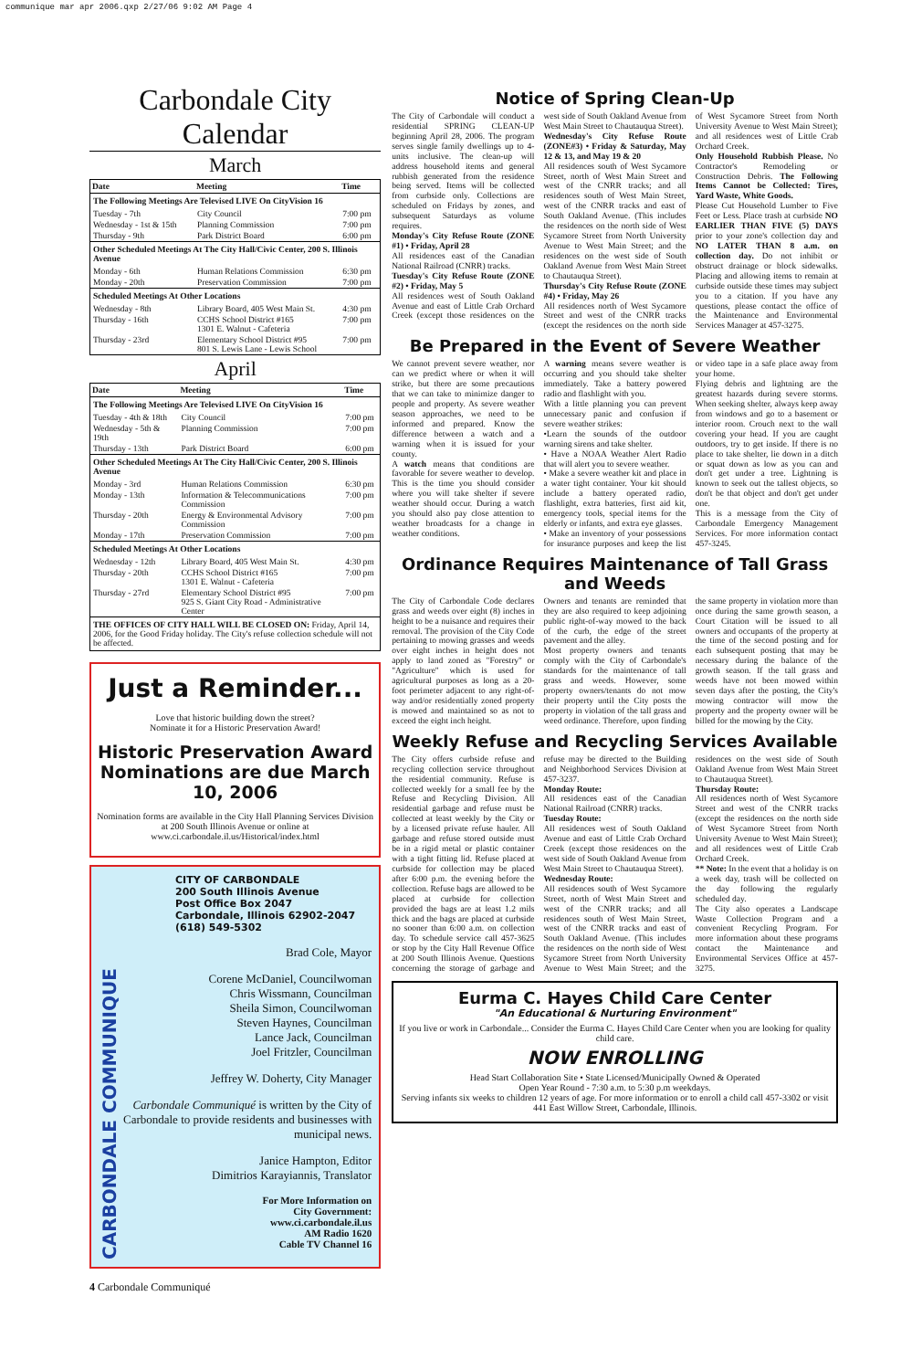communique mar apr 2006.qxp 2/27/06 9:02 AM Page 4
Carbondale City Calendar
March
| Date | Meeting | Time |
| --- | --- | --- |
| The Following Meetings Are Televised LIVE On CityVision 16 | | |
| Tuesday - 7th | City Council | 7:00 pm |
| Wednesday - 1st & 15th | Planning Commission | 7:00 pm |
| Thursday - 9th | Park District Board | 6:00 pm |
| Other Scheduled Meetings At The City Hall/Civic Center, 200 S. Illinois Avenue | | |
| Monday - 6th | Human Relations Commission | 6:30 pm |
| Monday - 20th | Preservation Commission | 7:00 pm |
| Scheduled Meetings At Other Locations | | |
| Wednesday - 8th | Library Board, 405 West Main St. | 4:30 pm |
| Thursday - 16th | CCHS School District #165 1301 E. Walnut - Cafeteria | 7:00 pm |
| Thursday - 23rd | Elementary School District #95 801 S. Lewis Lane - Lewis School | 7:00 pm |
April
| Date | Meeting | Time |
| --- | --- | --- |
| The Following Meetings Are Televised LIVE On CityVision 16 | | |
| Tuesday - 4th & 18th | City Council | 7:00 pm |
| Wednesday - 5th & 19th | Planning Commission | 7:00 pm |
| Thursday - 13th | Park District Board | 6:00 pm |
| Other Scheduled Meetings At The City Hall/Civic Center, 200 S. Illinois Avenue | | |
| Monday - 3rd | Human Relations Commission | 6:30 pm |
| Monday - 13th | Information & Telecommunications Commission | 7:00 pm |
| Thursday - 20th | Energy & Environmental Advisory Commission | 7:00 pm |
| Monday - 17th | Preservation Commission | 7:00 pm |
| Scheduled Meetings At Other Locations | | |
| Wednesday - 12th | Library Board, 405 West Main St. | 4:30 pm |
| Thursday - 20th | CCHS School District #165 1301 E. Walnut - Cafeteria | 7:00 pm |
| Thursday - 27rd | Elementary School District #95 925 S. Giant City Road - Administrative Center | 7:00 pm |
| THE OFFICES OF CITY HALL WILL BE CLOSED ON: Friday, April 14, 2006, for the Good Friday holiday. The City's refuse collection schedule will not be affected. | | |
Just a Reminder...
Love that historic building down the street?
Nominate it for a Historic Preservation Award!
Historic Preservation Award Nominations are due March 10, 2006
Nomination forms are available in the City Hall Planning Services Division at 200 South Illinois Avenue or online at www.ci.carbondale.il.us/Historical/index.html
CARBONDALE COMMUNIQUE
CITY OF CARBONDALE
200 South Illinois Avenue
Post Office Box 2047
Carbondale, Illinois 62902-2047
(618) 549-5302
Brad Cole, Mayor
Corene McDaniel, Councilwoman
Chris Wissmann, Councilman
Sheila Simon, Councilwoman
Steven Haynes, Councilman
Lance Jack, Councilman
Joel Fritzler, Councilman
Jeffrey W. Doherty, City Manager
Carbondale Communiqué is written by the City of Carbondale to provide residents and businesses with municipal news.
Janice Hampton, Editor
Dimitrios Karayiannis, Translator
For More Information on
City Government:
www.ci.carbondale.il.us
AM Radio 1620
Cable TV Channel 16
Notice of Spring Clean-Up
The City of Carbondale will conduct a residential SPRING CLEAN-UP beginning April 28, 2006. The program serves single family dwellings up to 4-units inclusive. The clean-up will address household items and general rubbish generated from the residence being served. Items will be collected from curbside only. Collections are scheduled on Fridays by zones, and subsequent Saturdays as volume requires.
Monday's City Refuse Route (ZONE #1) • Friday, April 28
All residences east of the Canadian National Railroad (CNRR) tracks.
Tuesday's City Refuse Route (ZONE #2) • Friday, May 5
All residences west of South Oakland Avenue and east of Little Crab Orchard Creek (except those residences on the west side of South Oakland Avenue from West Main Street to Chautauqua Street).
Wednesday's City Refuse Route (ZONE#3) • Friday & Saturday, May 12 & 13, and May 19 & 20
All residences south of West Sycamore Street, north of West Main Street and west of the CNRR tracks; and all residences south of West Main Street, west of the CNRR tracks and east of South Oakland Avenue. (This includes the residences on the north side of West Sycamore Street from North University Avenue to West Main Street; and the residences on the west side of South Oakland Avenue from West Main Street to Chautauqua Street).
Thursday's City Refuse Route (ZONE #4) • Friday, May 26
All residences north of West Sycamore Street and west of the CNRR tracks (except the residences on the north side of West Sycamore Street from North University Avenue to West Main Street); and all residences west of Little Crab Orchard Creek.
Only Household Rubbish Please. No Contractor's Remodeling or Construction Debris. The Following Items Cannot be Collected: Tires, Yard Waste, White Goods.
Please Cut Household Lumber to Five Feet or Less. Place trash at curbside NO EARLIER THAN FIVE (5) DAYS prior to your zone's collection day and NO LATER THAN 8 a.m. on collection day. Do not inhibit or obstruct drainage or block sidewalks. Placing and allowing items to remain at curbside outside these times may subject you to a citation. If you have any questions, please contact the office of the Maintenance and Environmental Services Manager at 457-3275.
Be Prepared in the Event of Severe Weather
We cannot prevent severe weather, nor can we predict where or when it will strike, but there are some precautions that we can take to minimize danger to people and property. As severe weather season approaches, we need to be informed and prepared. Know the difference between a watch and a warning when it is issued for your county.
A watch means that conditions are favorable for severe weather to develop. This is the time you should consider where you will take shelter if severe weather should occur. During a watch you should also pay close attention to weather broadcasts for a change in weather conditions.
A warning means severe weather is occurring and you should take shelter immediately. Take a battery powered radio and flashlight with you.
With a little planning you can prevent unnecessary panic and confusion if severe weather strikes:
•Learn the sounds of the outdoor warning sirens and take shelter.
• Have a NOAA Weather Alert Radio that will alert you to severe weather.
• Make a severe weather kit and place in a water tight container. Your kit should include a battery operated radio, flashlight, extra batteries, first aid kit, emergency tools, special items for the elderly or infants, and extra eye glasses.
• Make an inventory of your possessions for insurance purposes and keep the list or video tape in a safe place away from your home.
Flying debris and lightning are the greatest hazards during severe storms. When seeking shelter, always keep away from windows and go to a basement or interior room. Crouch next to the wall covering your head. If you are caught outdoors, try to get inside. If there is no place to take shelter, lie down in a ditch or squat down as low as you can and don't get under a tree. Lightning is known to seek out the tallest objects, so don't be that object and don't get under one.
This is a message from the City of Carbondale Emergency Management Services. For more information contact 457-3245.
Ordinance Requires Maintenance of Tall Grass and Weeds
The City of Carbondale Code declares grass and weeds over eight (8) inches in height to be a nuisance and requires their removal. The provision of the City Code pertaining to mowing grasses and weeds over eight inches in height does not apply to land zoned as "Forestry" or "Agriculture" which is used for agricultural purposes as long as a 20-foot perimeter adjacent to any right-of-way and/or residentially zoned property is mowed and maintained so as not to exceed the eight inch height.
Owners and tenants are reminded that they are also required to keep adjoining public right-of-way mowed to the back of the curb, the edge of the street pavement and the alley.
Most property owners and tenants comply with the City of Carbondale's standards for the maintenance of tall grass and weeds. However, some property owners/tenants do not mow their property until the City posts the property in violation of the tall grass and weed ordinance. Therefore, upon finding the same property in violation more than once during the same growth season, a Court Citation will be issued to all owners and occupants of the property at the time of the second posting and for each subsequent posting that may be necessary during the balance of the growth season. If the tall grass and weeds have not been mowed within seven days after the posting, the City's mowing contractor will mow the property and the property owner will be billed for the mowing by the City.
Weekly Refuse and Recycling Services Available
The City offers curbside refuse and recycling collection service throughout the residential community. Refuse is collected weekly for a small fee by the Refuse and Recycling Division. All residential garbage and refuse must be collected at least weekly by the City or by a licensed private refuse hauler. All garbage and refuse stored outside must be in a rigid metal or plastic container with a tight fitting lid. Refuse placed at curbside for collection may be placed after 6:00 p.m. the evening before the collection. Refuse bags are allowed to be placed at curbside for collection provided the bags are at least 1.2 mils thick and the bags are placed at curbside no sooner than 6:00 a.m. on collection day. To schedule service call 457-3625 or stop by the City Hall Revenue Office at 200 South Illinois Avenue. Questions concerning the storage of garbage and refuse may be directed to the Building and Neighborhood Services Division at 457-3237.
Monday Route:
All residences east of the Canadian National Railroad (CNRR) tracks.
Tuesday Route:
All residences west of South Oakland Avenue and east of Little Crab Orchard Creek (except those residences on the west side of South Oakland Avenue from West Main Street to Chautauqua Street).
Wednesday Route:
All residences south of West Sycamore Street, north of West Main Street and west of the CNRR tracks; and all residences south of West Main Street, west of the CNRR tracks and east of South Oakland Avenue. (This includes the residences on the north side of West Sycamore Street from North University Avenue to West Main Street; and the residences on the west side of South Oakland Avenue from West Main Street to Chautauqua Street).
Thursday Route:
All residences north of West Sycamore Street and west of the CNRR tracks (except the residences on the north side of West Sycamore Street from North University Avenue to West Main Street); and all residences west of Little Crab Orchard Creek.
** Note: In the event that a holiday is on a week day, trash will be collected on the day following the regularly scheduled day.
The City also operates a Landscape Waste Collection Program and a convenient Recycling Program. For more information about these programs contact the Maintenance and Environmental Services Office at 457-3275.
Eurma C. Hayes Child Care Center
"An Educational & Nurturing Environment"
If you live or work in Carbondale... Consider the Eurma C. Hayes Child Care Center when you are looking for quality child care.
NOW ENROLLING
Head Start Collaboration Site • State Licensed/Municipally Owned & Operated
Open Year Round - 7:30 a.m. to 5:30 p.m weekdays.
Serving infants six weeks to children 12 years of age. For more information or to enroll a child call 457-3302 or visit 441 East Willow Street, Carbondale, Illinois.
4 Carbondale Communiqué